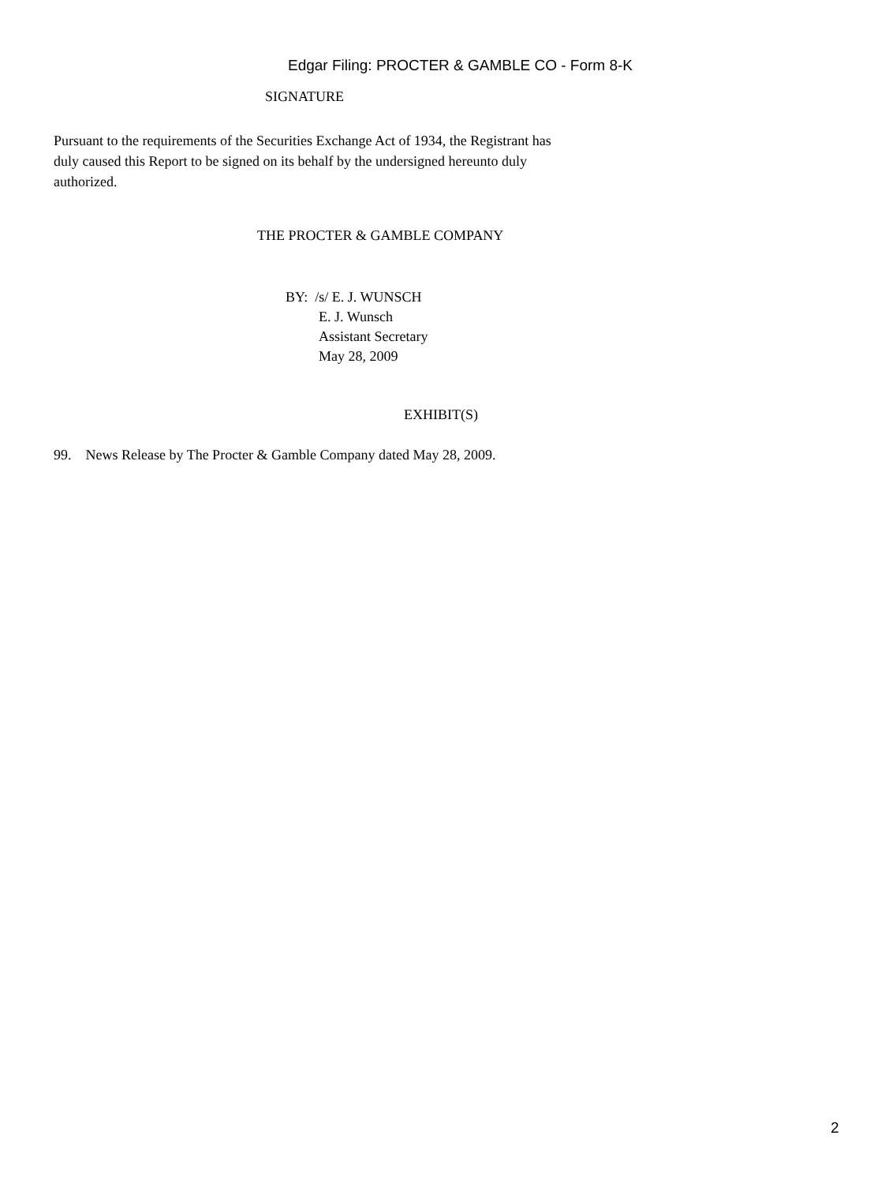Edgar Filing: PROCTER & GAMBLE CO - Form 8-K
SIGNATURE
Pursuant to the requirements of the Securities Exchange Act of 1934, the Registrant has duly caused this Report to be signed on its behalf by the undersigned hereunto duly authorized.
THE PROCTER & GAMBLE COMPANY
BY: /s/ E. J. WUNSCH
E. J. Wunsch
Assistant Secretary
May 28, 2009
EXHIBIT(S)
99. News Release by The Procter & Gamble Company dated May 28, 2009.
2